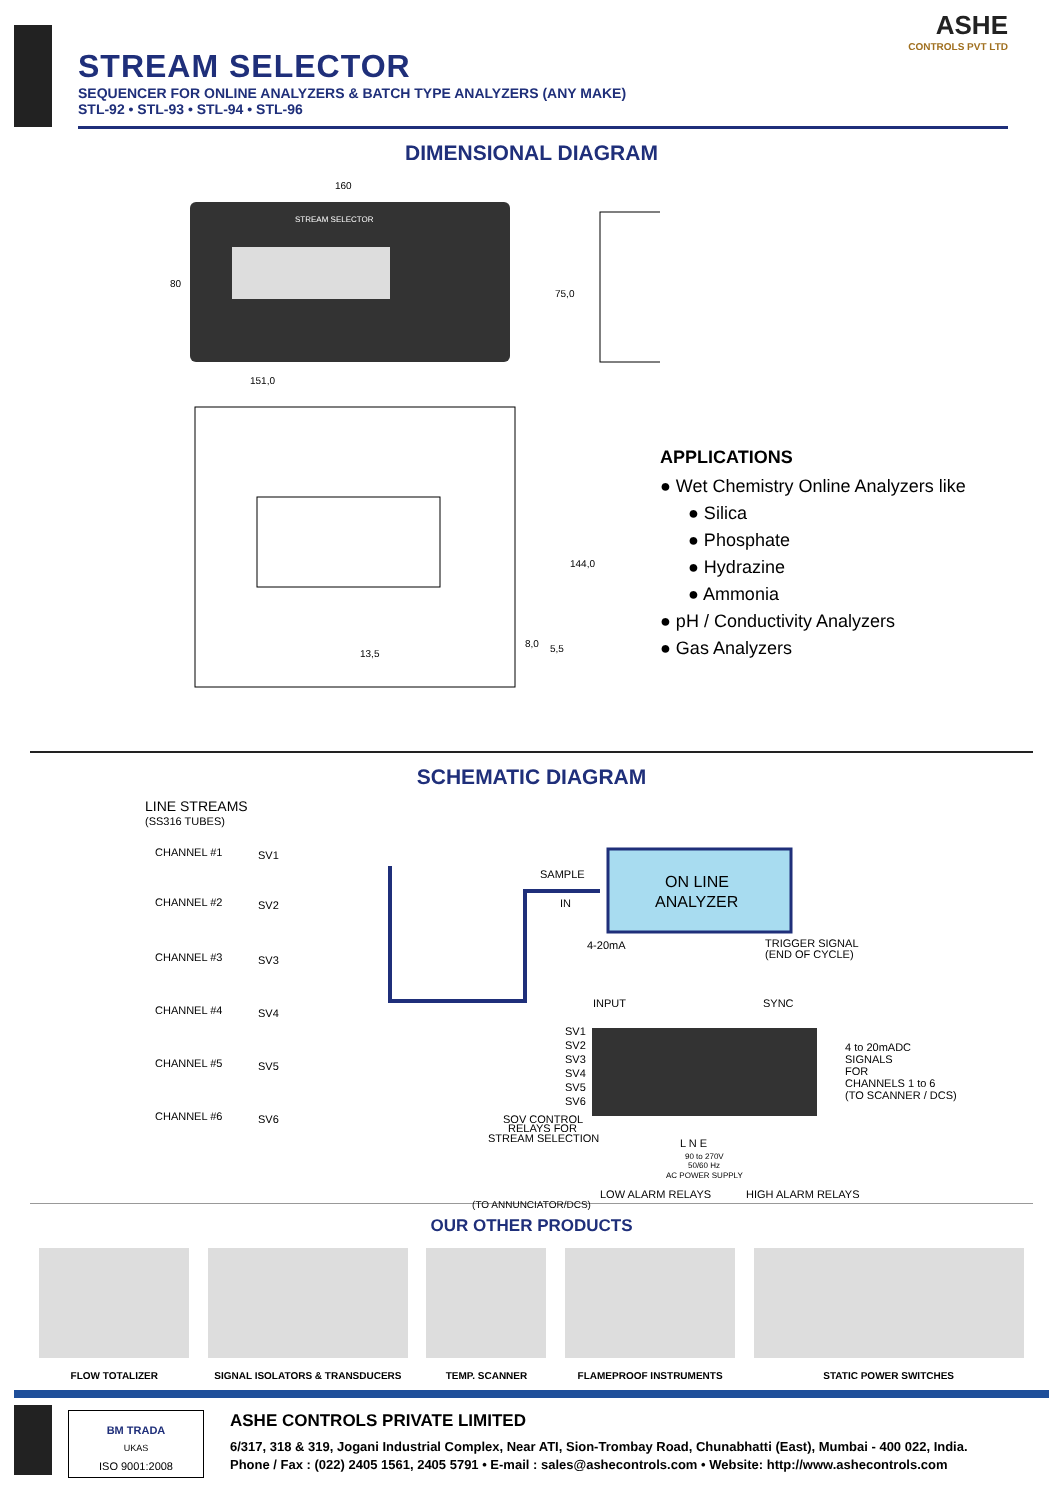STREAM SELECTOR
SEQUENCER FOR ONLINE ANALYZERS & BATCH TYPE ANALYZERS (ANY MAKE)
STL-92 • STL-93 • STL-94 • STL-96
ASHE
CONTROLS PVT LTD
DIMENSIONAL DIAGRAM
160
STREAM SELECTOR
80
75,0
151,0
144,0
13,5
8,0
5,5
APPLICATIONS
● Wet Chemistry Online Analyzers like
● Silica
● Phosphate
● Hydrazine
● Ammonia
● pH / Conductivity Analyzers
● Gas Analyzers
SCHEMATIC DIAGRAM
LINE STREAMS
(SS316 TUBES)
CHANNEL #1
SV1
CHANNEL #2
SV2
CHANNEL #3
SV3
CHANNEL #4
SV4
CHANNEL #5
SV5
CHANNEL #6
SV6
SAMPLE
IN
ON LINE
ANALYZER
4-20mA
TRIGGER SIGNAL
(END OF CYCLE)
INPUT
SYNC
SV1
SV2
SV3
SV4
SV5
SV6
4 to 20mADC
SIGNALS
FOR
CHANNELS 1 to 6
(TO SCANNER / DCS)
SOV CONTROL
RELAYS FOR
STREAM SELECTION
L N E
90 to 270V
50/60 Hz
AC POWER SUPPLY
LOW ALARM RELAYS
HIGH ALARM RELAYS
(TO ANNUNCIATOR/DCS)
OUR OTHER PRODUCTS
FLOW TOTALIZER SIGNAL ISOLATORS & TRANSDUCERS TEMP. SCANNER FLAMEPROOF INSTRUMENTS STATIC POWER SWITCHES
BM TRADA
UKAS
ISO 9001:2008
ASHE CONTROLS PRIVATE LIMITED
6/317, 318 & 319, Jogani Industrial Complex, Near ATI, Sion-Trombay Road, Chunabhatti (East), Mumbai - 400 022, India.
Phone / Fax : (022) 2405 1561, 2405 5791 • E-mail : sales@ashecontrols.com • Website: http://www.ashecontrols.com